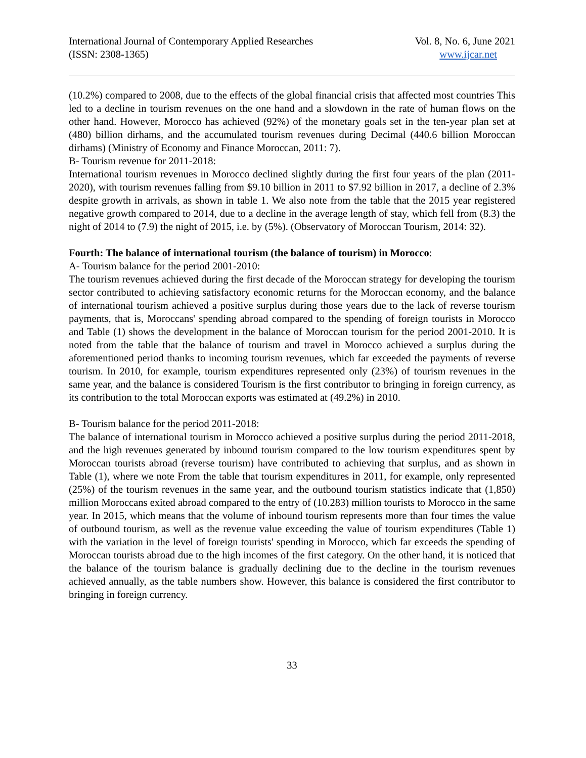International Journal of Contemporary Applied Researches
(ISSN: 2308-1365)
Vol. 8, No. 6, June 2021
www.ijcar.net
(10.2%) compared to 2008, due to the effects of the global financial crisis that affected most countries This led to a decline in tourism revenues on the one hand and a slowdown in the rate of human flows on the other hand. However, Morocco has achieved (92%) of the monetary goals set in the ten-year plan set at (480) billion dirhams, and the accumulated tourism revenues during Decimal (440.6 billion Moroccan dirhams) (Ministry of Economy and Finance Moroccan, 2011: 7).
B- Tourism revenue for 2011-2018:
International tourism revenues in Morocco declined slightly during the first four years of the plan (2011-2020), with tourism revenues falling from $9.10 billion in 2011 to $7.92 billion in 2017, a decline of 2.3% despite growth in arrivals, as shown in table 1. We also note from the table that the 2015 year registered negative growth compared to 2014, due to a decline in the average length of stay, which fell from (8.3) the night of 2014 to (7.9) the night of 2015, i.e. by (5%). (Observatory of Moroccan Tourism, 2014: 32).
Fourth: The balance of international tourism (the balance of tourism) in Morocco:
A- Tourism balance for the period 2001-2010:
The tourism revenues achieved during the first decade of the Moroccan strategy for developing the tourism sector contributed to achieving satisfactory economic returns for the Moroccan economy, and the balance of international tourism achieved a positive surplus during those years due to the lack of reverse tourism payments, that is, Moroccans' spending abroad compared to the spending of foreign tourists in Morocco and Table (1) shows the development in the balance of Moroccan tourism for the period 2001-2010. It is noted from the table that the balance of tourism and travel in Morocco achieved a surplus during the aforementioned period thanks to incoming tourism revenues, which far exceeded the payments of reverse tourism. In 2010, for example, tourism expenditures represented only (23%) of tourism revenues in the same year, and the balance is considered Tourism is the first contributor to bringing in foreign currency, as its contribution to the total Moroccan exports was estimated at (49.2%) in 2010.
B- Tourism balance for the period 2011-2018:
The balance of international tourism in Morocco achieved a positive surplus during the period 2011-2018, and the high revenues generated by inbound tourism compared to the low tourism expenditures spent by Moroccan tourists abroad (reverse tourism) have contributed to achieving that surplus, and as shown in Table (1), where we note From the table that tourism expenditures in 2011, for example, only represented (25%) of the tourism revenues in the same year, and the outbound tourism statistics indicate that (1,850) million Moroccans exited abroad compared to the entry of (10.283) million tourists to Morocco in the same year. In 2015, which means that the volume of inbound tourism represents more than four times the value of outbound tourism, as well as the revenue value exceeding the value of tourism expenditures (Table 1) with the variation in the level of foreign tourists' spending in Morocco, which far exceeds the spending of Moroccan tourists abroad due to the high incomes of the first category. On the other hand, it is noticed that the balance of the tourism balance is gradually declining due to the decline in the tourism revenues achieved annually, as the table numbers show. However, this balance is considered the first contributor to bringing in foreign currency.
33